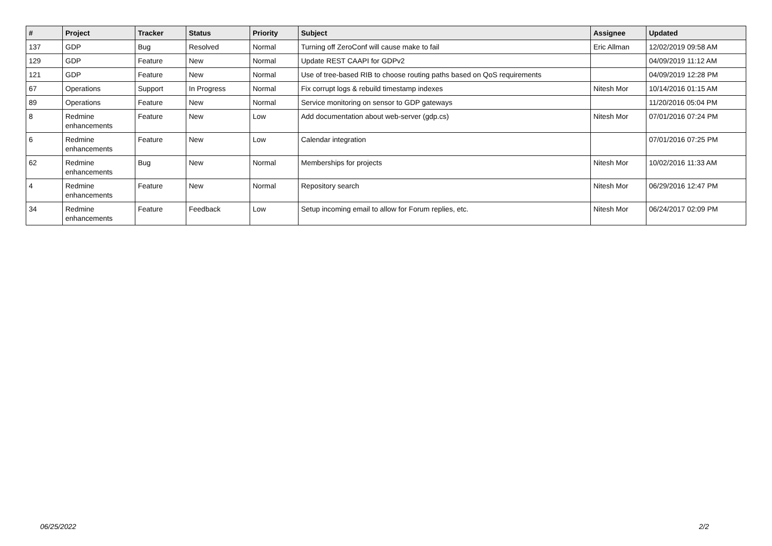| # | Project | Tracker | Status | Priority | Subject | Assignee | Updated |
| --- | --- | --- | --- | --- | --- | --- | --- |
| 137 | GDP | Bug | Resolved | Normal | Turning off ZeroConf will cause make to fail | Eric Allman | 12/02/2019 09:58 AM |
| 129 | GDP | Feature | New | Normal | Update REST CAAPI for GDPv2 | | 04/09/2019 11:12 AM |
| 121 | GDP | Feature | New | Normal | Use of tree-based RIB to choose routing paths based on QoS requirements | | 04/09/2019 12:28 PM |
| 67 | Operations | Support | In Progress | Normal | Fix corrupt logs & rebuild timestamp indexes | Nitesh Mor | 10/14/2016 01:15 AM |
| 89 | Operations | Feature | New | Normal | Service monitoring on sensor to GDP gateways | | 11/20/2016 05:04 PM |
| 8 | Redmine enhancements | Feature | New | Low | Add documentation about web-server (gdp.cs) | Nitesh Mor | 07/01/2016 07:24 PM |
| 6 | Redmine enhancements | Feature | New | Low | Calendar integration | | 07/01/2016 07:25 PM |
| 62 | Redmine enhancements | Bug | New | Normal | Memberships for projects | Nitesh Mor | 10/02/2016 11:33 AM |
| 4 | Redmine enhancements | Feature | New | Normal | Repository search | Nitesh Mor | 06/29/2016 12:47 PM |
| 34 | Redmine enhancements | Feature | Feedback | Low | Setup incoming email to allow for Forum replies, etc. | Nitesh Mor | 06/24/2017 02:09 PM |
06/25/2022 2/2